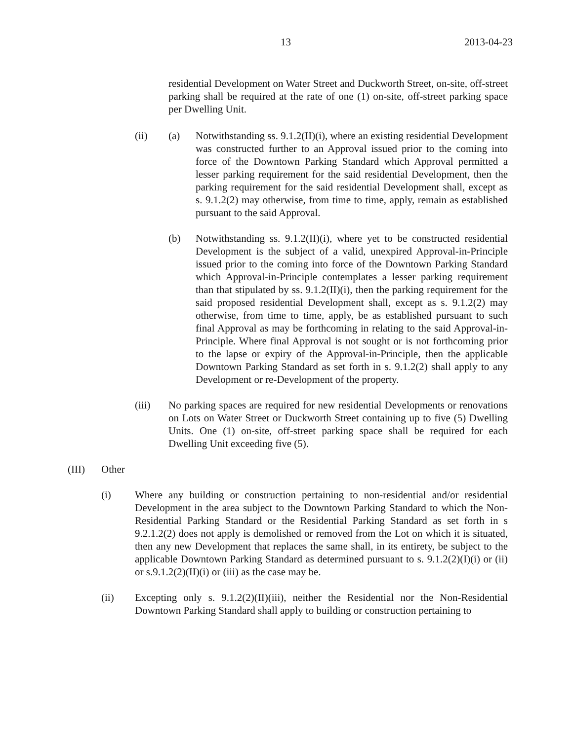13 2013-04-23
residential Development on Water Street and Duckworth Street, on-site, off-street parking shall be required at the rate of one (1) on-site, off-street parking space per Dwelling Unit.
(ii) (a) Notwithstanding ss. 9.1.2(II)(i), where an existing residential Development was constructed further to an Approval issued prior to the coming into force of the Downtown Parking Standard which Approval permitted a lesser parking requirement for the said residential Development, then the parking requirement for the said residential Development shall, except as s. 9.1.2(2) may otherwise, from time to time, apply, remain as established pursuant to the said Approval.
(b) Notwithstanding ss. 9.1.2(II)(i), where yet to be constructed residential Development is the subject of a valid, unexpired Approval-in-Principle issued prior to the coming into force of the Downtown Parking Standard which Approval-in-Principle contemplates a lesser parking requirement than that stipulated by ss. 9.1.2(II)(i), then the parking requirement for the said proposed residential Development shall, except as s. 9.1.2(2) may otherwise, from time to time, apply, be as established pursuant to such final Approval as may be forthcoming in relating to the said Approval-in-Principle. Where final Approval is not sought or is not forthcoming prior to the lapse or expiry of the Approval-in-Principle, then the applicable Downtown Parking Standard as set forth in s. 9.1.2(2) shall apply to any Development or re-Development of the property.
(iii) No parking spaces are required for new residential Developments or renovations on Lots on Water Street or Duckworth Street containing up to five (5) Dwelling Units. One (1) on-site, off-street parking space shall be required for each Dwelling Unit exceeding five (5).
(III) Other
(i) Where any building or construction pertaining to non-residential and/or residential Development in the area subject to the Downtown Parking Standard to which the Non-Residential Parking Standard or the Residential Parking Standard as set forth in s 9.2.1.2(2) does not apply is demolished or removed from the Lot on which it is situated, then any new Development that replaces the same shall, in its entirety, be subject to the applicable Downtown Parking Standard as determined pursuant to s. 9.1.2(2)(I)(i) or (ii) or s.9.1.2(2)(II)(i) or (iii) as the case may be.
(ii) Excepting only s. 9.1.2(2)(II)(iii), neither the Residential nor the Non-Residential Downtown Parking Standard shall apply to building or construction pertaining to